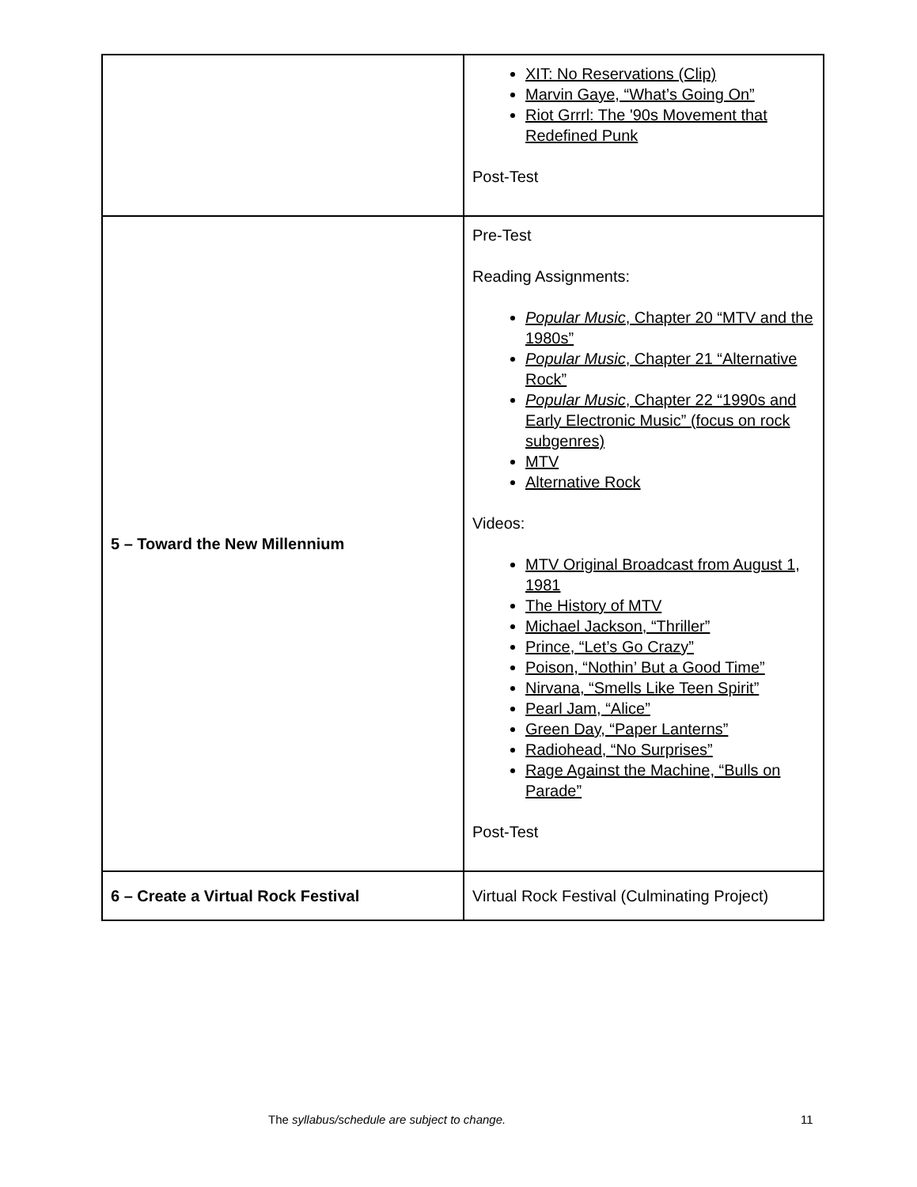| | XIT: No Reservations (Clip) Marvin Gaye, “What’s Going On” Riot Grrrl: The '90s Movement that Redefined Punk Post-Test |
| 5 – Toward the New Millennium | Pre-Test Reading Assignments: Popular Music , Chapter 20 “MTV and the 1980s” Popular Music , Chapter 21 “Alternative Rock” Popular Music , Chapter 22 “1990s and Early Electronic Music” (focus on rock subgenres) MTV Alternative Rock Videos: MTV Original Broadcast from August 1, 1981 The History of MTV Michael Jackson, “Thriller” Prince, “Let’s Go Crazy” Poison, “Nothin’ But a Good Time” Nirvana, “Smells Like Teen Spirit” Pearl Jam, “Alice” Green Day, “Paper Lanterns” Radiohead, “No Surprises” Rage Against the Machine, “Bulls on Parade” Post-Test |
| 6 – Create a Virtual Rock Festival | Virtual Rock Festival (Culminating Project) |
The syllabus/schedule are subject to change. 11